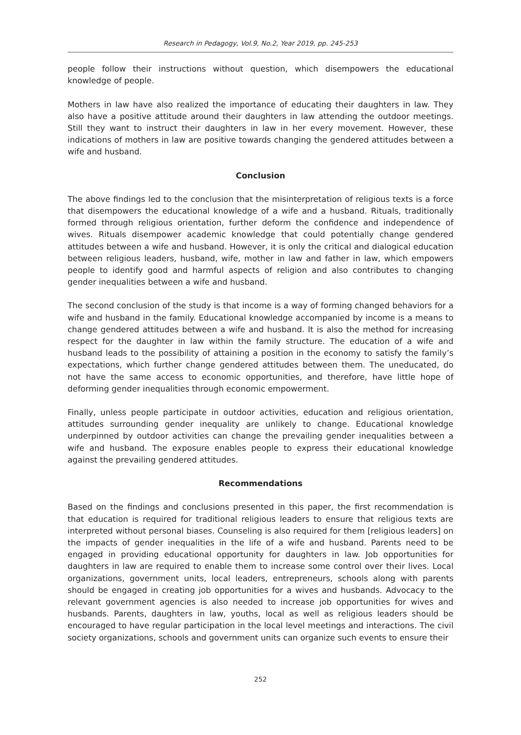Research in Pedagogy, Vol.9, No.2, Year 2019, pp. 245-253
people follow their instructions without question, which disempowers the educational knowledge of people.
Mothers in law have also realized the importance of educating their daughters in law. They also have a positive attitude around their daughters in law attending the outdoor meetings. Still they want to instruct their daughters in law in her every movement. However, these indications of mothers in law are positive towards changing the gendered attitudes between a wife and husband.
Conclusion
The above findings led to the conclusion that the misinterpretation of religious texts is a force that disempowers the educational knowledge of a wife and a husband. Rituals, traditionally formed through religious orientation, further deform the confidence and independence of wives. Rituals disempower academic knowledge that could potentially change gendered attitudes between a wife and husband. However, it is only the critical and dialogical education between religious leaders, husband, wife, mother in law and father in law, which empowers people to identify good and harmful aspects of religion and also contributes to changing gender inequalities between a wife and husband.
The second conclusion of the study is that income is a way of forming changed behaviors for a wife and husband in the family. Educational knowledge accompanied by income is a means to change gendered attitudes between a wife and husband. It is also the method for increasing respect for the daughter in law within the family structure. The education of a wife and husband leads to the possibility of attaining a position in the economy to satisfy the family’s expectations, which further change gendered attitudes between them. The uneducated, do not have the same access to economic opportunities, and therefore, have little hope of deforming gender inequalities through economic empowerment.
Finally, unless people participate in outdoor activities, education and religious orientation, attitudes surrounding gender inequality are unlikely to change. Educational knowledge underpinned by outdoor activities can change the prevailing gender inequalities between a wife and husband. The exposure enables people to express their educational knowledge against the prevailing gendered attitudes.
Recommendations
Based on the findings and conclusions presented in this paper, the first recommendation is that education is required for traditional religious leaders to ensure that religious texts are interpreted without personal biases. Counseling is also required for them [religious leaders] on the impacts of gender inequalities in the life of a wife and husband. Parents need to be engaged in providing educational opportunity for daughters in law. Job opportunities for daughters in law are required to enable them to increase some control over their lives. Local organizations, government units, local leaders, entrepreneurs, schools along with parents should be engaged in creating job opportunities for a wives and husbands. Advocacy to the relevant government agencies is also needed to increase job opportunities for wives and husbands. Parents, daughters in law, youths, local as well as religious leaders should be encouraged to have regular participation in the local level meetings and interactions. The civil society organizations, schools and government units can organize such events to ensure their
252